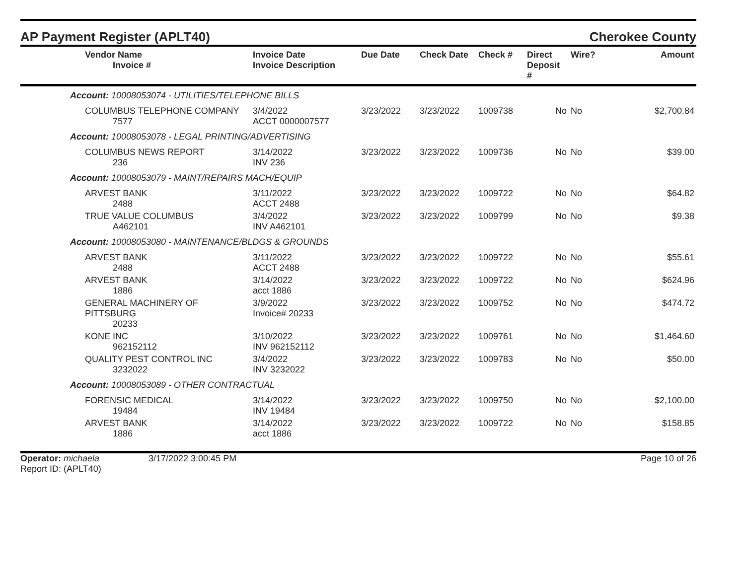AP Payment Register (APLT40) Cherokee County
| Vendor Name Invoice # | Invoice Date Invoice Description | Due Date | Check Date | Check # | Direct Deposit # | Wire? | Amount |
| --- | --- | --- | --- | --- | --- | --- | --- |
| Account: 10008053074 - UTILITIES/TELEPHONE BILLS | | | | | | | |
| COLUMBUS TELEPHONE COMPANY 7577 | 3/4/2022 ACCT 0000007577 | 3/23/2022 | 3/23/2022 | 1009738 | No | No | $2,700.84 |
| Account: 10008053078 - LEGAL PRINTING/ADVERTISING | | | | | | | |
| COLUMBUS NEWS REPORT 236 | 3/14/2022 INV 236 | 3/23/2022 | 3/23/2022 | 1009736 | No | No | $39.00 |
| Account: 10008053079 - MAINT/REPAIRS MACH/EQUIP | | | | | | | |
| ARVEST BANK 2488 | 3/11/2022 ACCT 2488 | 3/23/2022 | 3/23/2022 | 1009722 | No | No | $64.82 |
| TRUE VALUE COLUMBUS A462101 | 3/4/2022 INV A462101 | 3/23/2022 | 3/23/2022 | 1009799 | No | No | $9.38 |
| Account: 10008053080 - MAINTENANCE/BLDGS & GROUNDS | | | | | | | |
| ARVEST BANK 2488 | 3/11/2022 ACCT 2488 | 3/23/2022 | 3/23/2022 | 1009722 | No | No | $55.61 |
| ARVEST BANK 1886 | 3/14/2022 acct 1886 | 3/23/2022 | 3/23/2022 | 1009722 | No | No | $624.96 |
| GENERAL MACHINERY OF PITTSBURG 20233 | 3/9/2022 Invoice# 20233 | 3/23/2022 | 3/23/2022 | 1009752 | No | No | $474.72 |
| KONE INC 962152112 | 3/10/2022 INV 962152112 | 3/23/2022 | 3/23/2022 | 1009761 | No | No | $1,464.60 |
| QUALITY PEST CONTROL INC 3232022 | 3/4/2022 INV 3232022 | 3/23/2022 | 3/23/2022 | 1009783 | No | No | $50.00 |
| Account: 10008053089 - OTHER CONTRACTUAL | | | | | | | |
| FORENSIC MEDICAL 19484 | 3/14/2022 INV 19484 | 3/23/2022 | 3/23/2022 | 1009750 | No | No | $2,100.00 |
| ARVEST BANK 1886 | 3/14/2022 acct 1886 | 3/23/2022 | 3/23/2022 | 1009722 | No | No | $158.85 |
Operator: michaela
Report ID: (APLT40)
3/17/2022 3:00:45 PM Page 10 of 26